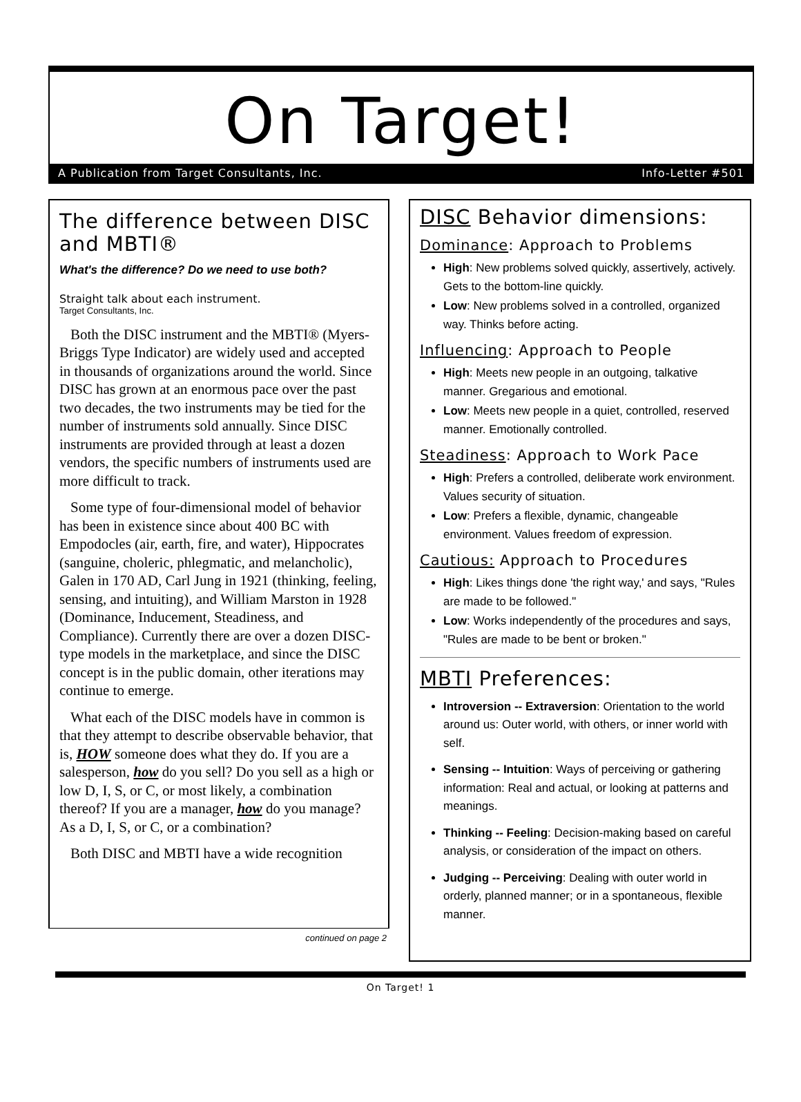On Target!
A Publication from Target Consultants, Inc. Info-Letter #501
The difference between DISC and MBTI®
What's the difference? Do we need to use both?
Straight talk about each instrument.
Target Consultants, Inc.
Both the DISC instrument and the MBTI® (Myers-Briggs Type Indicator) are widely used and accepted in thousands of organizations around the world. Since DISC has grown at an enormous pace over the past two decades, the two instruments may be tied for the number of instruments sold annually. Since DISC instruments are provided through at least a dozen vendors, the specific numbers of instruments used are more difficult to track.
Some type of four-dimensional model of behavior has been in existence since about 400 BC with Empodocles (air, earth, fire, and water), Hippocrates (sanguine, choleric, phlegmatic, and melancholic), Galen in 170 AD, Carl Jung in 1921 (thinking, feeling, sensing, and intuiting), and William Marston in 1928 (Dominance, Inducement, Steadiness, and Compliance). Currently there are over a dozen DISC-type models in the marketplace, and since the DISC concept is in the public domain, other iterations may continue to emerge.
What each of the DISC models have in common is that they attempt to describe observable behavior, that is, HOW someone does what they do. If you are a salesperson, how do you sell? Do you sell as a high or low D, I, S, or C, or most likely, a combination thereof? If you are a manager, how do you manage? As a D, I, S, or C, or a combination?
Both DISC and MBTI have a wide recognition
continued on page 2
DISC Behavior dimensions:
Dominance: Approach to Problems
High: New problems solved quickly, assertively, actively. Gets to the bottom-line quickly.
Low: New problems solved in a controlled, organized way. Thinks before acting.
Influencing: Approach to People
High: Meets new people in an outgoing, talkative manner. Gregarious and emotional.
Low: Meets new people in a quiet, controlled, reserved manner. Emotionally controlled.
Steadiness: Approach to Work Pace
High: Prefers a controlled, deliberate work environment. Values security of situation.
Low: Prefers a flexible, dynamic, changeable environment. Values freedom of expression.
Cautious: Approach to Procedures
High: Likes things done 'the right way,' and says, "Rules are made to be followed."
Low: Works independently of the procedures and says, "Rules are made to be bent or broken."
MBTI Preferences:
Introversion -- Extraversion: Orientation to the world around us: Outer world, with others, or inner world with self.
Sensing -- Intuition: Ways of perceiving or gathering information: Real and actual, or looking at patterns and meanings.
Thinking -- Feeling: Decision-making based on careful analysis, or consideration of the impact on others.
Judging -- Perceiving: Dealing with outer world in orderly, planned manner; or in a spontaneous, flexible manner.
On Target! 1